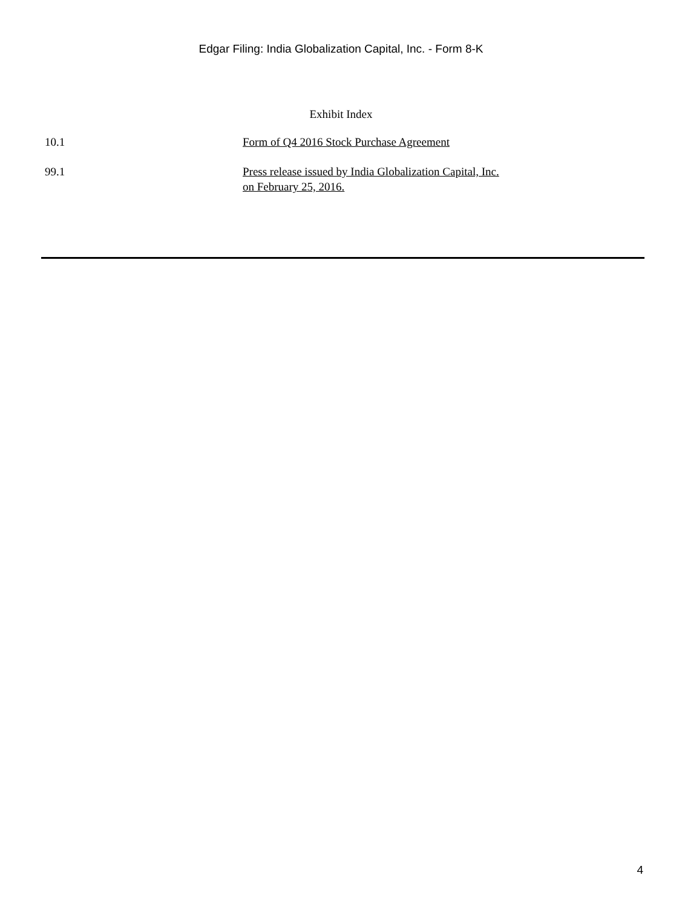Edgar Filing: India Globalization Capital, Inc. - Form 8-K
Exhibit Index
| 10.1 | Form of Q4 2016 Stock Purchase Agreement |
| 99.1 | Press release issued by India Globalization Capital, Inc. on February 25, 2016. |
4